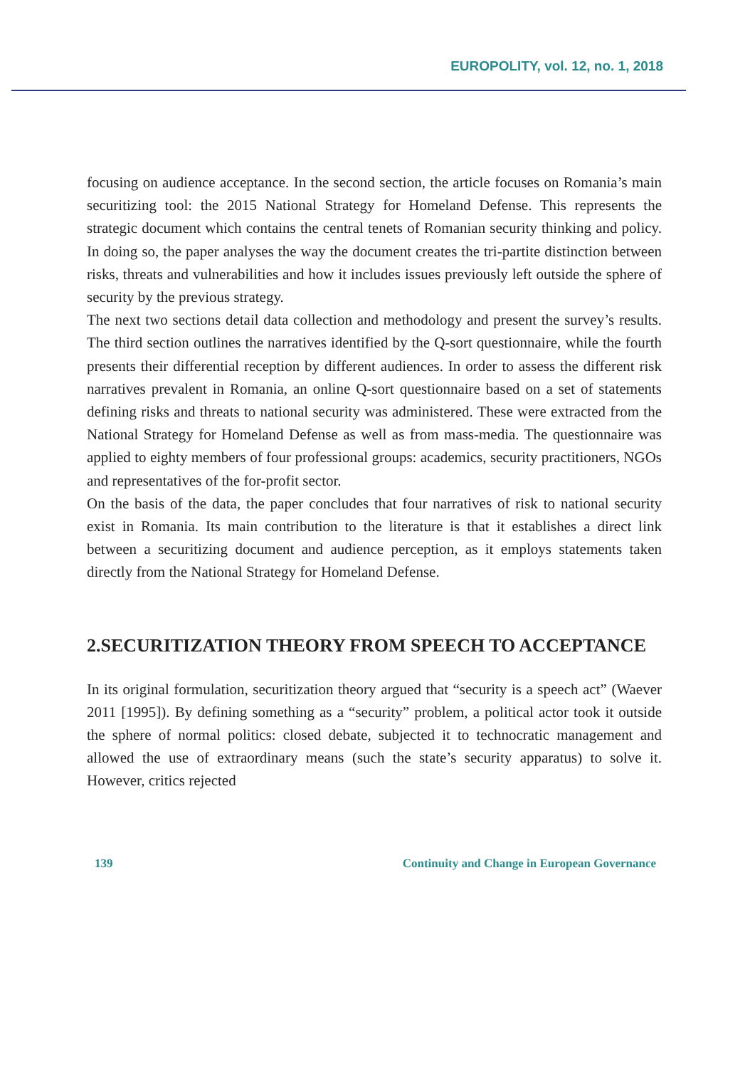EUROPOLITY, vol. 12, no. 1, 2018
focusing on audience acceptance. In the second section, the article focuses on Romania’s main securitizing tool: the 2015 National Strategy for Homeland Defense. This represents the strategic document which contains the central tenets of Romanian security thinking and policy. In doing so, the paper analyses the way the document creates the tri-partite distinction between risks, threats and vulnerabilities and how it includes issues previously left outside the sphere of security by the previous strategy.
The next two sections detail data collection and methodology and present the survey’s results. The third section outlines the narratives identified by the Q-sort questionnaire, while the fourth presents their differential reception by different audiences. In order to assess the different risk narratives prevalent in Romania, an online Q-sort questionnaire based on a set of statements defining risks and threats to national security was administered. These were extracted from the National Strategy for Homeland Defense as well as from mass-media. The questionnaire was applied to eighty members of four professional groups: academics, security practitioners, NGOs and representatives of the for-profit sector.
On the basis of the data, the paper concludes that four narratives of risk to national security exist in Romania. Its main contribution to the literature is that it establishes a direct link between a securitizing document and audience perception, as it employs statements taken directly from the National Strategy for Homeland Defense.
2.SECURITIZATION THEORY FROM SPEECH TO ACCEPTANCE
In its original formulation, securitization theory argued that “security is a speech act” (Waever 2011 [1995]). By defining something as a “security” problem, a political actor took it outside the sphere of normal politics: closed debate, subjected it to technocratic management and allowed the use of extraordinary means (such the state’s security apparatus) to solve it. However, critics rejected
139 Continuity and Change in European Governance